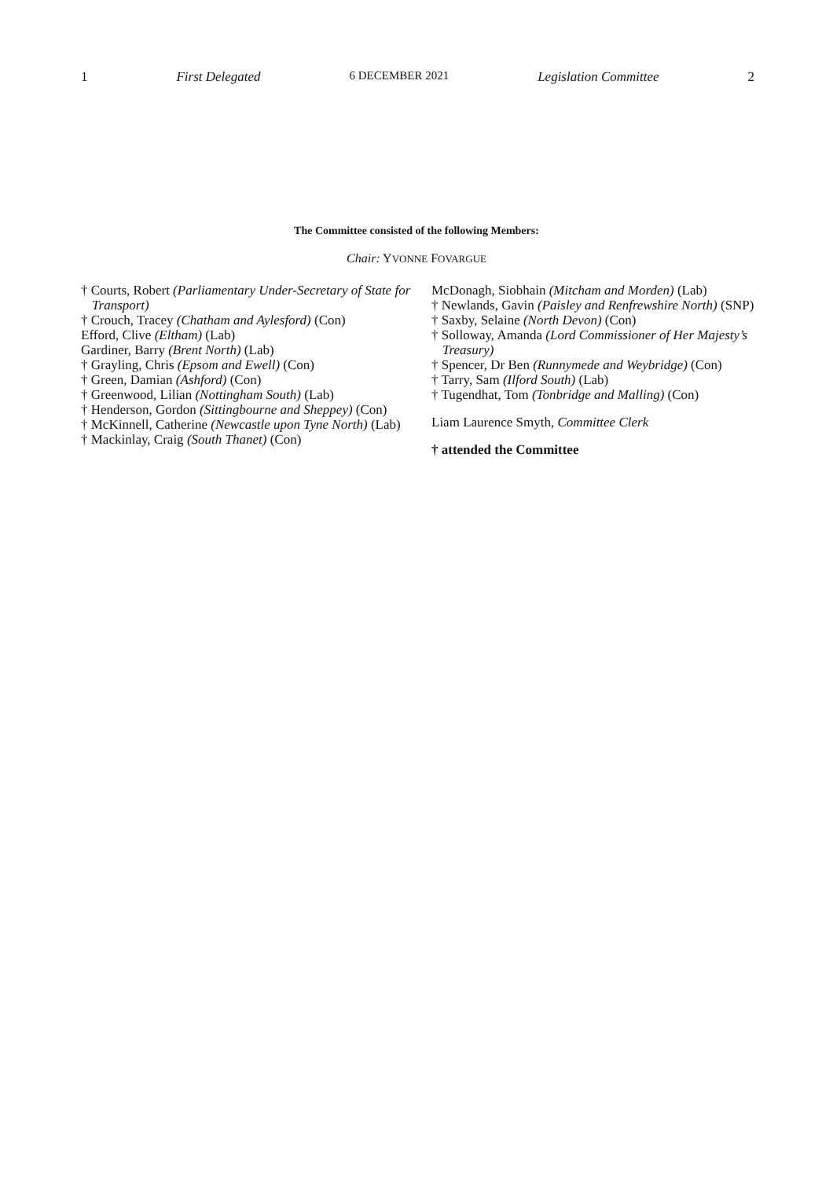1 First Delegated 6 DECEMBER 2021 Legislation Committee 2
The Committee consisted of the following Members:
Chair: YVONNE FOVARGUE
† Courts, Robert (Parliamentary Under-Secretary of State for Transport)
† Crouch, Tracey (Chatham and Aylesford) (Con)
Efford, Clive (Eltham) (Lab)
Gardiner, Barry (Brent North) (Lab)
† Grayling, Chris (Epsom and Ewell) (Con)
† Green, Damian (Ashford) (Con)
† Greenwood, Lilian (Nottingham South) (Lab)
† Henderson, Gordon (Sittingbourne and Sheppey) (Con)
† McKinnell, Catherine (Newcastle upon Tyne North) (Lab)
† Mackinlay, Craig (South Thanet) (Con)
McDonagh, Siobhain (Mitcham and Morden) (Lab)
† Newlands, Gavin (Paisley and Renfrewshire North) (SNP)
† Saxby, Selaine (North Devon) (Con)
† Solloway, Amanda (Lord Commissioner of Her Majesty’s Treasury)
† Spencer, Dr Ben (Runnymede and Weybridge) (Con)
† Tarry, Sam (Ilford South) (Lab)
† Tugendhat, Tom (Tonbridge and Malling) (Con)
Liam Laurence Smyth, Committee Clerk
† attended the Committee